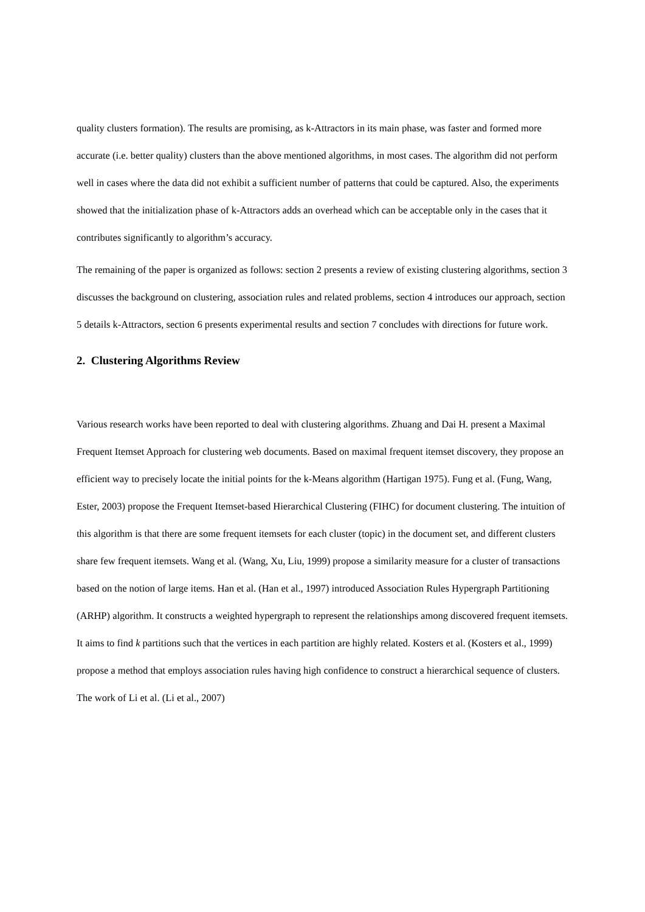quality clusters formation). The results are promising, as k-Attractors in its main phase, was faster and formed more accurate (i.e. better quality) clusters than the above mentioned algorithms, in most cases. The algorithm did not perform well in cases where the data did not exhibit a sufficient number of patterns that could be captured. Also, the experiments showed that the initialization phase of k-Attractors adds an overhead which can be acceptable only in the cases that it contributes significantly to algorithm’s accuracy.
The remaining of the paper is organized as follows: section 2 presents a review of existing clustering algorithms, section 3 discusses the background on clustering, association rules and related problems, section 4 introduces our approach, section 5 details k-Attractors, section 6 presents experimental results and section 7 concludes with directions for future work.
2. Clustering Algorithms Review
Various research works have been reported to deal with clustering algorithms. Zhuang and Dai H. present a Maximal Frequent Itemset Approach for clustering web documents. Based on maximal frequent itemset discovery, they propose an efficient way to precisely locate the initial points for the k-Means algorithm (Hartigan 1975). Fung et al. (Fung, Wang, Ester, 2003) propose the Frequent Itemset-based Hierarchical Clustering (FIHC) for document clustering. The intuition of this algorithm is that there are some frequent itemsets for each cluster (topic) in the document set, and different clusters share few frequent itemsets. Wang et al. (Wang, Xu, Liu, 1999) propose a similarity measure for a cluster of transactions based on the notion of large items. Han et al. (Han et al., 1997) introduced Association Rules Hypergraph Partitioning (ARHP) algorithm. It constructs a weighted hypergraph to represent the relationships among discovered frequent itemsets. It aims to find k partitions such that the vertices in each partition are highly related. Kosters et al. (Kosters et al., 1999) propose a method that employs association rules having high confidence to construct a hierarchical sequence of clusters. The work of Li et al. (Li et al., 2007)